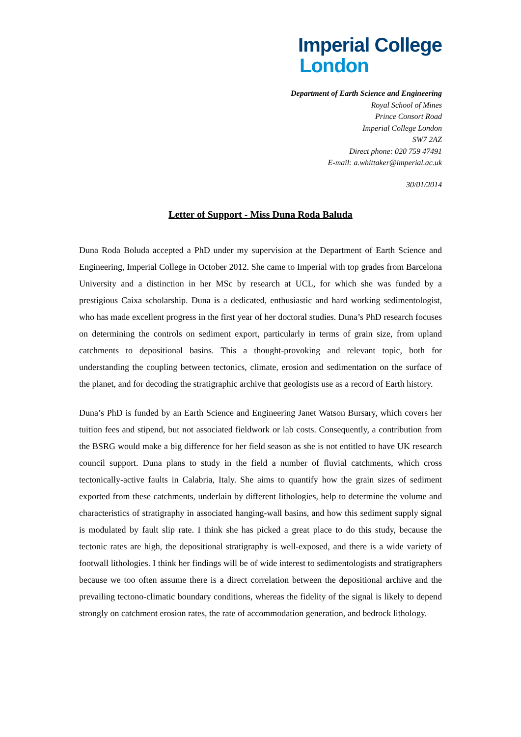Imperial College
London
Department of Earth Science and Engineering
Royal School of Mines
Prince Consort Road
Imperial College London
SW7 2AZ
Direct phone: 020 759 47491
E-mail: a.whittaker@imperial.ac.uk
30/01/2014
Letter of Support - Miss Duna Roda Baluda
Duna Roda Boluda accepted a PhD under my supervision at the Department of Earth Science and Engineering, Imperial College in October 2012. She came to Imperial with top grades from Barcelona University and a distinction in her MSc by research at UCL, for which she was funded by a prestigious Caixa scholarship. Duna is a dedicated, enthusiastic and hard working sedimentologist, who has made excellent progress in the first year of her doctoral studies. Duna’s PhD research focuses on determining the controls on sediment export, particularly in terms of grain size, from upland catchments to depositional basins. This a thought-provoking and relevant topic, both for understanding the coupling between tectonics, climate, erosion and sedimentation on the surface of the planet, and for decoding the stratigraphic archive that geologists use as a record of Earth history.
Duna’s PhD is funded by an Earth Science and Engineering Janet Watson Bursary, which covers her tuition fees and stipend, but not associated fieldwork or lab costs. Consequently, a contribution from the BSRG would make a big difference for her field season as she is not entitled to have UK research council support. Duna plans to study in the field a number of fluvial catchments, which cross tectonically-active faults in Calabria, Italy. She aims to quantify how the grain sizes of sediment exported from these catchments, underlain by different lithologies, help to determine the volume and characteristics of stratigraphy in associated hanging-wall basins, and how this sediment supply signal is modulated by fault slip rate. I think she has picked a great place to do this study, because the tectonic rates are high, the depositional stratigraphy is well-exposed, and there is a wide variety of footwall lithologies. I think her findings will be of wide interest to sedimentologists and stratigraphers because we too often assume there is a direct correlation between the depositional archive and the prevailing tectono-climatic boundary conditions, whereas the fidelity of the signal is likely to depend strongly on catchment erosion rates, the rate of accommodation generation, and bedrock lithology.